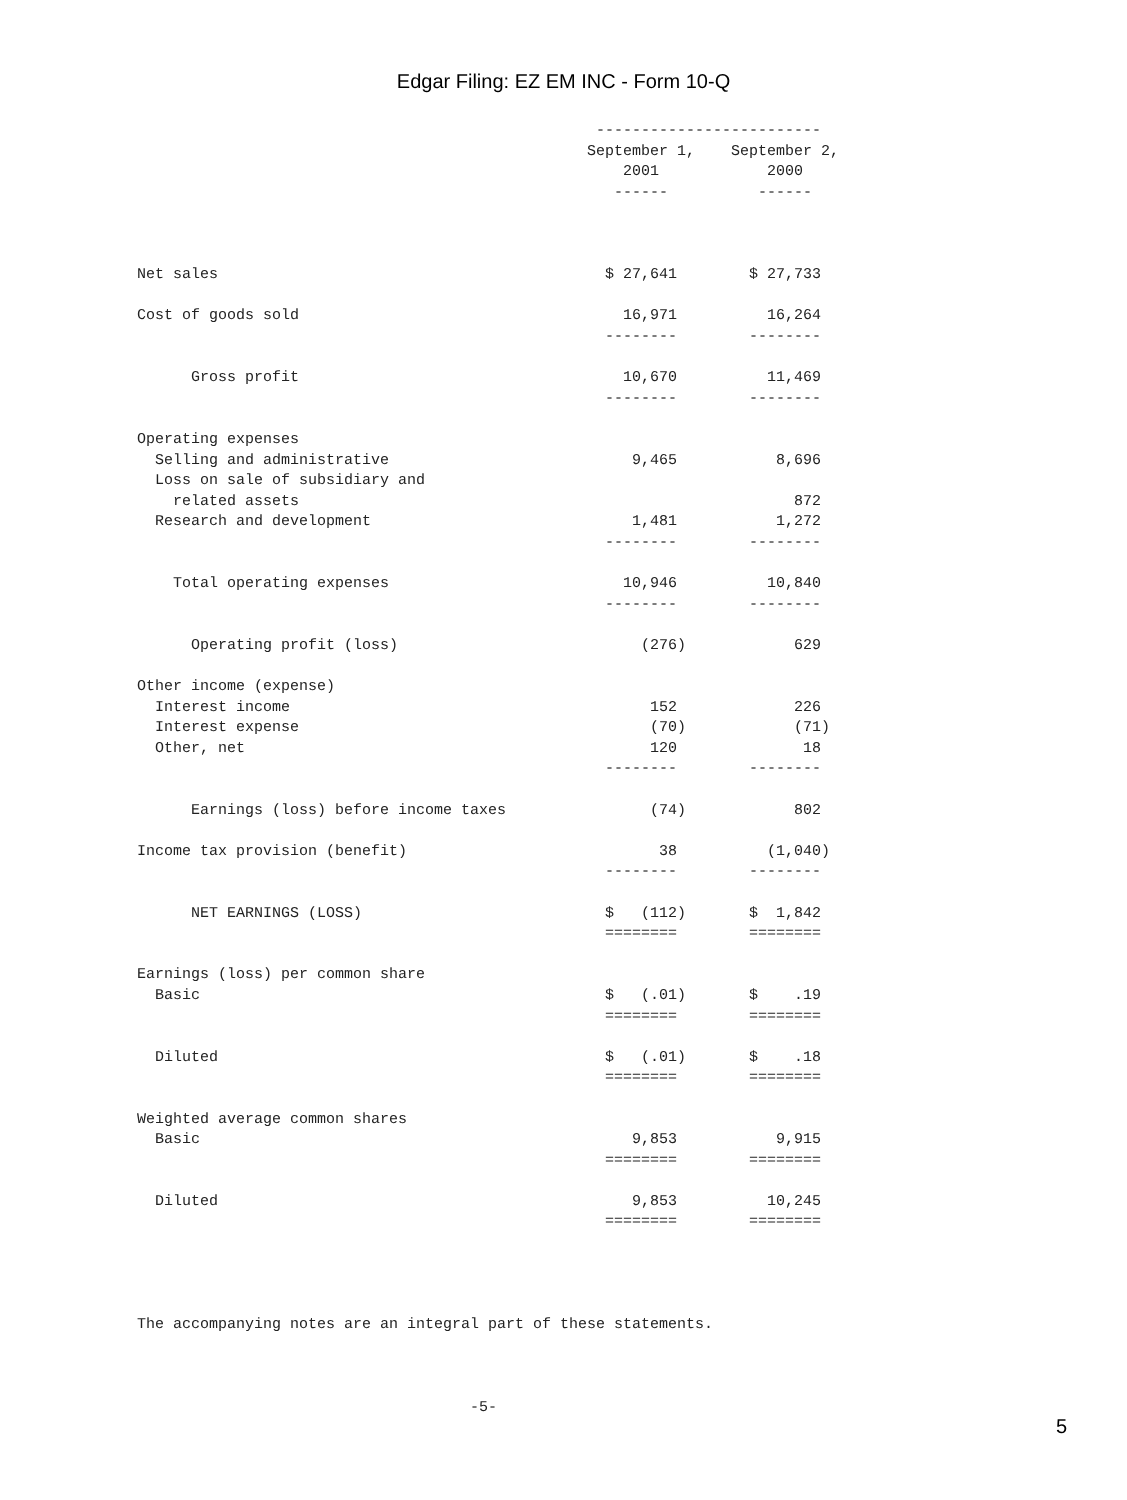Edgar Filing: EZ EM INC - Form 10-Q
                                                   -------------------------
                                                  September 1,    September 2,
                                                      2001            2000
                                                     ------          ------



Net sales                                           $ 27,641        $ 27,733

Cost of goods sold                                    16,971          16,264
                                                    --------        --------

      Gross profit                                    10,670          11,469
                                                    --------        --------

Operating expenses
  Selling and administrative                           9,465           8,696
  Loss on sale of subsidiary and
    related assets                                                       872
  Research and development                             1,481           1,272
                                                    --------        --------

    Total operating expenses                          10,946          10,840
                                                    --------        --------

      Operating profit (loss)                           (276)            629

Other income (expense)
  Interest income                                        152             226
  Interest expense                                       (70)            (71)
  Other, net                                             120              18
                                                    --------        --------

      Earnings (loss) before income taxes                (74)            802

Income tax provision (benefit)                            38          (1,040)
                                                    --------        --------

      NET EARNINGS (LOSS)                           $   (112)       $  1,842
                                                    ========        ========

Earnings (loss) per common share
  Basic                                             $   (.01)       $    .19
                                                    ========        ========

  Diluted                                           $   (.01)       $    .18
                                                    ========        ========

Weighted average common shares
  Basic                                                9,853           9,915
                                                    ========        ========

  Diluted                                              9,853          10,245
                                                    ========        ========




The accompanying notes are an integral part of these statements.



                                     -5-
5